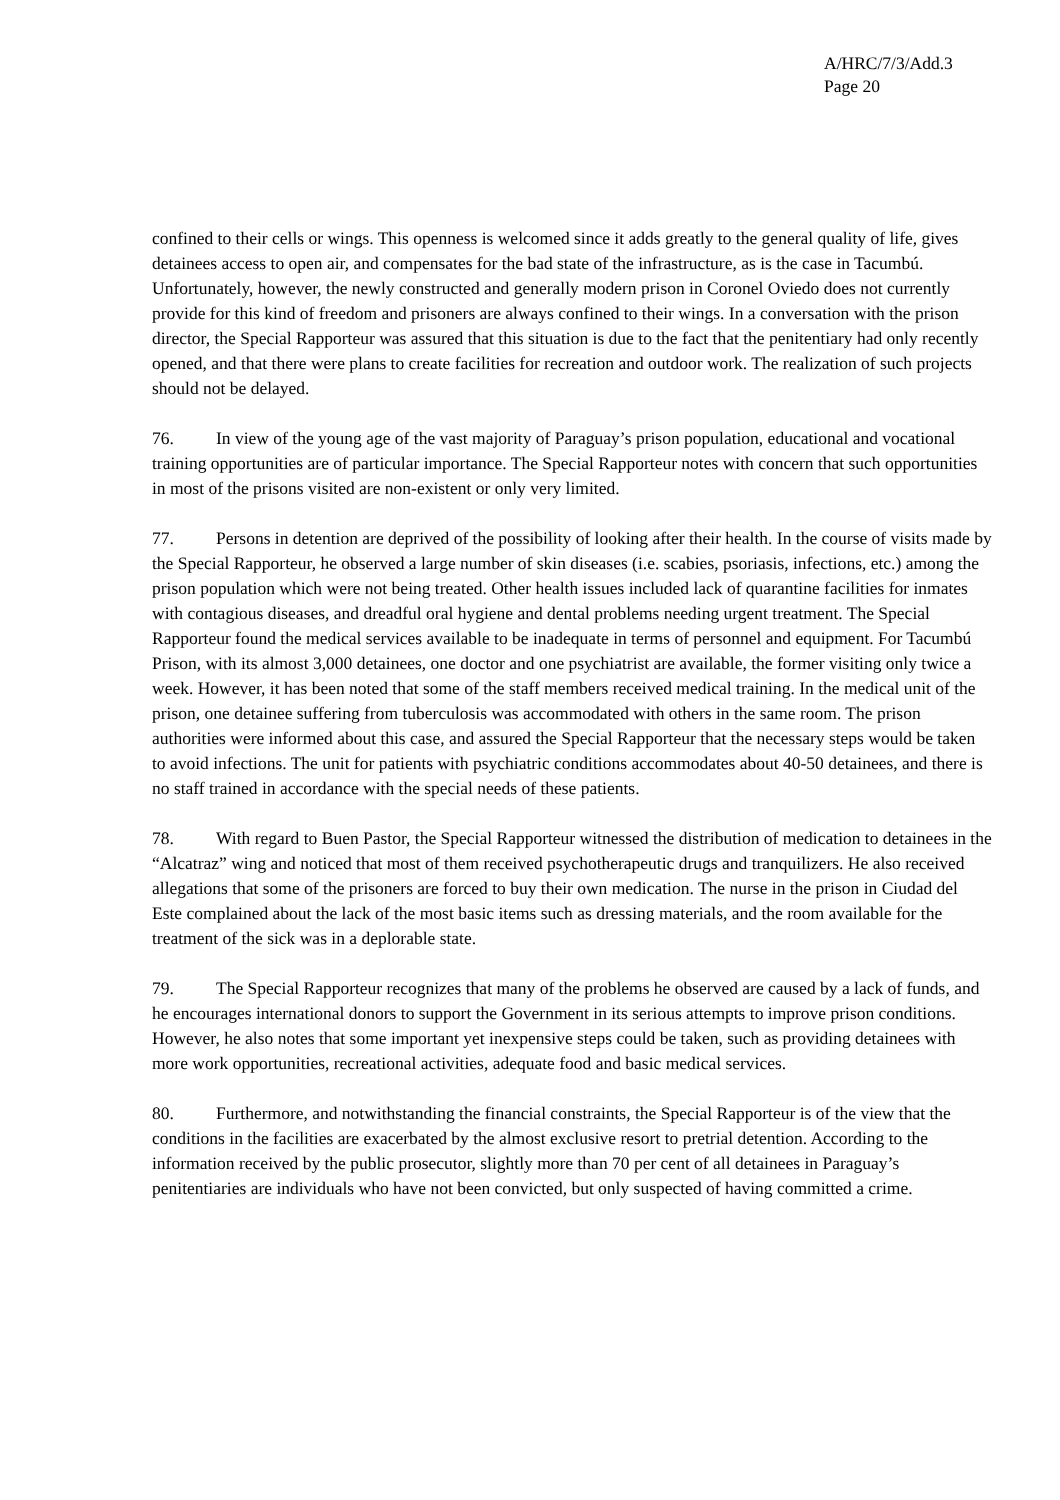A/HRC/7/3/Add.3
Page 20
confined to their cells or wings. This openness is welcomed since it adds greatly to the general quality of life, gives detainees access to open air, and compensates for the bad state of the infrastructure, as is the case in Tacumbú. Unfortunately, however, the newly constructed and generally modern prison in Coronel Oviedo does not currently provide for this kind of freedom and prisoners are always confined to their wings. In a conversation with the prison director, the Special Rapporteur was assured that this situation is due to the fact that the penitentiary had only recently opened, and that there were plans to create facilities for recreation and outdoor work. The realization of such projects should not be delayed.
76. In view of the young age of the vast majority of Paraguay’s prison population, educational and vocational training opportunities are of particular importance. The Special Rapporteur notes with concern that such opportunities in most of the prisons visited are non-existent or only very limited.
77. Persons in detention are deprived of the possibility of looking after their health. In the course of visits made by the Special Rapporteur, he observed a large number of skin diseases (i.e. scabies, psoriasis, infections, etc.) among the prison population which were not being treated. Other health issues included lack of quarantine facilities for inmates with contagious diseases, and dreadful oral hygiene and dental problems needing urgent treatment. The Special Rapporteur found the medical services available to be inadequate in terms of personnel and equipment. For Tacumbú Prison, with its almost 3,000 detainees, one doctor and one psychiatrist are available, the former visiting only twice a week. However, it has been noted that some of the staff members received medical training. In the medical unit of the prison, one detainee suffering from tuberculosis was accommodated with others in the same room. The prison authorities were informed about this case, and assured the Special Rapporteur that the necessary steps would be taken to avoid infections. The unit for patients with psychiatric conditions accommodates about 40-50 detainees, and there is no staff trained in accordance with the special needs of these patients.
78. With regard to Buen Pastor, the Special Rapporteur witnessed the distribution of medication to detainees in the “Alcatraz” wing and noticed that most of them received psychotherapeutic drugs and tranquilizers. He also received allegations that some of the prisoners are forced to buy their own medication. The nurse in the prison in Ciudad del Este complained about the lack of the most basic items such as dressing materials, and the room available for the treatment of the sick was in a deplorable state.
79. The Special Rapporteur recognizes that many of the problems he observed are caused by a lack of funds, and he encourages international donors to support the Government in its serious attempts to improve prison conditions. However, he also notes that some important yet inexpensive steps could be taken, such as providing detainees with more work opportunities, recreational activities, adequate food and basic medical services.
80. Furthermore, and notwithstanding the financial constraints, the Special Rapporteur is of the view that the conditions in the facilities are exacerbated by the almost exclusive resort to pretrial detention. According to the information received by the public prosecutor, slightly more than 70 per cent of all detainees in Paraguay’s penitentiaries are individuals who have not been convicted, but only suspected of having committed a crime.